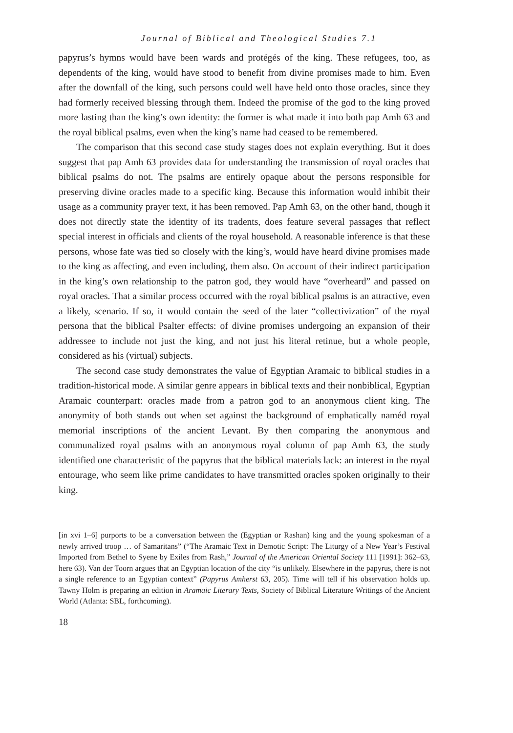Journal of Biblical and Theological Studies 7.1
papyrus’s hymns would have been wards and protégés of the king. These refugees, too, as dependents of the king, would have stood to benefit from divine promises made to him. Even after the downfall of the king, such persons could well have held onto those oracles, since they had formerly received blessing through them. Indeed the promise of the god to the king proved more lasting than the king’s own identity: the former is what made it into both pap Amh 63 and the royal biblical psalms, even when the king’s name had ceased to be remembered.
The comparison that this second case study stages does not explain everything. But it does suggest that pap Amh 63 provides data for understanding the transmission of royal oracles that biblical psalms do not. The psalms are entirely opaque about the persons responsible for preserving divine oracles made to a specific king. Because this information would inhibit their usage as a community prayer text, it has been removed. Pap Amh 63, on the other hand, though it does not directly state the identity of its tradents, does feature several passages that reflect special interest in officials and clients of the royal household. A reasonable inference is that these persons, whose fate was tied so closely with the king’s, would have heard divine promises made to the king as affecting, and even including, them also. On account of their indirect participation in the king’s own relationship to the patron god, they would have “overheard” and passed on royal oracles. That a similar process occurred with the royal biblical psalms is an attractive, even a likely, scenario. If so, it would contain the seed of the later “collectivization” of the royal persona that the biblical Psalter effects: of divine promises undergoing an expansion of their addressee to include not just the king, and not just his literal retinue, but a whole people, considered as his (virtual) subjects.
The second case study demonstrates the value of Egyptian Aramaic to biblical studies in a tradition-historical mode. A similar genre appears in biblical texts and their nonbiblical, Egyptian Aramaic counterpart: oracles made from a patron god to an anonymous client king. The anonymity of both stands out when set against the background of emphatically naméd royal memorial inscriptions of the ancient Levant. By then comparing the anonymous and communalized royal psalms with an anonymous royal column of pap Amh 63, the study identified one characteristic of the papyrus that the biblical materials lack: an interest in the royal entourage, who seem like prime candidates to have transmitted oracles spoken originally to their king.
[in xvi 1–6] purports to be a conversation between the (Egyptian or Rashan) king and the young spokesman of a newly arrived troop … of Samaritans” (“The Aramaic Text in Demotic Script: The Liturgy of a New Year’s Festival Imported from Bethel to Syene by Exiles from Rash,” Journal of the American Oriental Society 111 [1991]: 362–63, here 63). Van der Toorn argues that an Egyptian location of the city “is unlikely. Elsewhere in the papyrus, there is not a single reference to an Egyptian context” (Papyrus Amherst 63, 205). Time will tell if his observation holds up. Tawny Holm is preparing an edition in Aramaic Literary Texts, Society of Biblical Literature Writings of the Ancient World (Atlanta: SBL, forthcoming).
18